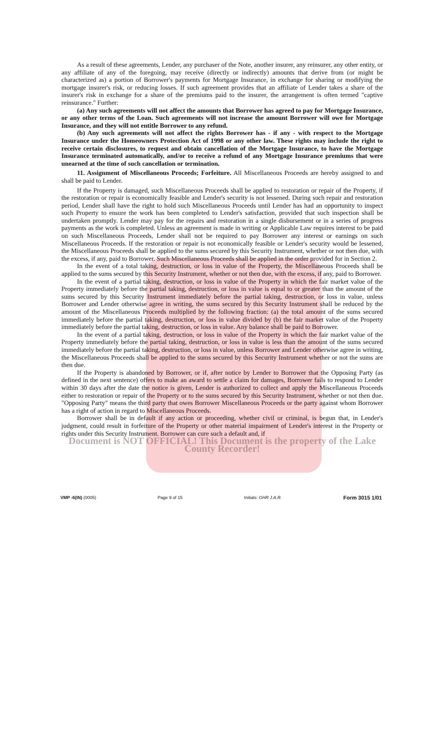As a result of these agreements, Lender, any purchaser of the Note, another insurer, any reinsurer, any other entity, or any affiliate of any of the foregoing, may receive (directly or indirectly) amounts that derive from (or might be characterized as) a portion of Borrower's payments for Mortgage Insurance, in exchange for sharing or modifying the mortgage insurer's risk, or reducing losses. If such agreement provides that an affiliate of Lender takes a share of the insurer's risk in exchange for a share of the premiums paid to the insurer, the arrangement is often termed "captive reinsurance." Further:
(a) Any such agreements will not affect the amounts that Borrower has agreed to pay for Mortgage Insurance, or any other terms of the Loan. Such agreements will not increase the amount Borrower will owe for Mortgage Insurance, and they will not entitle Borrower to any refund.
(b) Any such agreements will not affect the rights Borrower has - if any - with respect to the Mortgage Insurance under the Homeowners Protection Act of 1998 or any other law. These rights may include the right to receive certain disclosures, to request and obtain cancellation of the Mortgage Insurance, to have the Mortgage Insurance terminated automatically, and/or to receive a refund of any Mortgage Insurance premiums that were unearned at the time of such cancellation or termination.
11. Assignment of Miscellaneous Proceeds; Forfeiture. All Miscellaneous Proceeds are hereby assigned to and shall be paid to Lender.
If the Property is damaged, such Miscellaneous Proceeds shall be applied to restoration or repair of the Property, if the restoration or repair is economically feasible and Lender's security is not lessened. During such repair and restoration period, Lender shall have the right to hold such Miscellaneous Proceeds until Lender has had an opportunity to inspect such Property to ensure the work has been completed to Lender's satisfaction, provided that such inspection shall be undertaken promptly. Lender may pay for the repairs and restoration in a single disbursement or in a series of progress payments as the work is completed. Unless an agreement is made in writing or Applicable Law requires interest to be paid on such Miscellaneous Proceeds, Lender shall not be required to pay Borrower any interest or earnings on such Miscellaneous Proceeds. If the restoration or repair is not economically feasible or Lender's security would be lessened, the Miscellaneous Proceeds shall be applied to the sums secured by this Security Instrument, whether or not then due, with the excess, if any, paid to Borrower. Such Miscellaneous Proceeds shall be applied in the order provided for in Section 2.
In the event of a total taking, destruction, or loss in value of the Property, the Miscellaneous Proceeds shall be applied to the sums secured by this Security Instrument, whether or not then due, with the excess, if any, paid to Borrower.
In the event of a partial taking, destruction, or loss in value of the Property in which the fair market value of the Property immediately before the partial taking, destruction, or loss in value is equal to or greater than the amount of the sums secured by this Security Instrument immediately before the partial taking, destruction, or loss in value, unless Borrower and Lender otherwise agree in writing, the sums secured by this Security Instrument shall be reduced by the amount of the Miscellaneous Proceeds multiplied by the following fraction: (a) the total amount of the sums secured immediately before the partial taking, destruction, or loss in value divided by (b) the fair market value of the Property immediately before the partial taking, destruction, or loss in value. Any balance shall be paid to Borrower.
In the event of a partial taking, destruction, or loss in value of the Property in which the fair market value of the Property immediately before the partial taking, destruction, or loss in value is less than the amount of the sums secured immediately before the partial taking, destruction, or loss in value, unless Borrower and Lender otherwise agree in writing, the Miscellaneous Proceeds shall be applied to the sums secured by this Security Instrument whether or not the sums are then due.
If the Property is abandoned by Borrower, or if, after notice by Lender to Borrower that the Opposing Party (as defined in the next sentence) offers to make an award to settle a claim for damages, Borrower fails to respond to Lender within 30 days after the date the notice is given, Lender is authorized to collect and apply the Miscellaneous Proceeds either to restoration or repair of the Property or to the sums secured by this Security Instrument, whether or not then due. "Opposing Party" means the third party that owes Borrower Miscellaneous Proceeds or the party against whom Borrower has a right of action in regard to Miscellaneous Proceeds.
Borrower shall be in default if any action or proceeding, whether civil or criminal, is begun that, in Lender's judgment, could result in forfeiture of the Property or other material impairment of Lender's interest in the Property or rights under this Security Instrument. Borrower can cure such a default and, if
Document is NOT OFFICIAL! This Document is the property of the Lake County Recorder!
VMP -6(IN) (0005) Page 9 of 15 Initials: GHR J.A.R. Form 3015 1/01